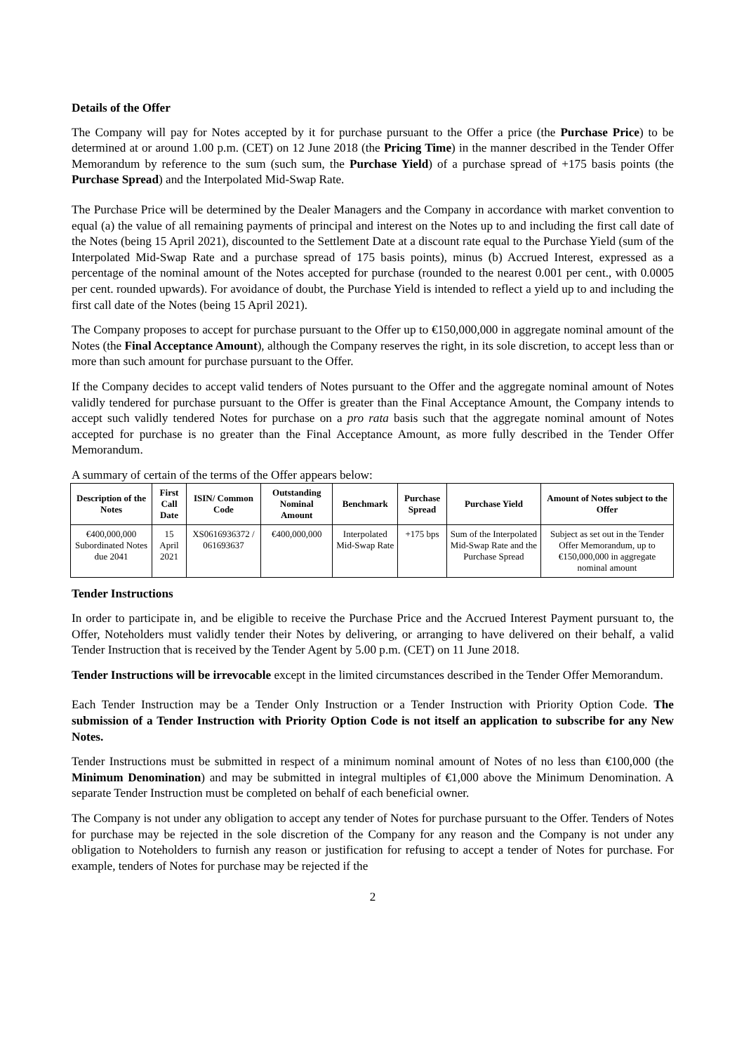Details of the Offer
The Company will pay for Notes accepted by it for purchase pursuant to the Offer a price (the Purchase Price) to be determined at or around 1.00 p.m. (CET) on 12 June 2018 (the Pricing Time) in the manner described in the Tender Offer Memorandum by reference to the sum (such sum, the Purchase Yield) of a purchase spread of +175 basis points (the Purchase Spread) and the Interpolated Mid-Swap Rate.
The Purchase Price will be determined by the Dealer Managers and the Company in accordance with market convention to equal (a) the value of all remaining payments of principal and interest on the Notes up to and including the first call date of the Notes (being 15 April 2021), discounted to the Settlement Date at a discount rate equal to the Purchase Yield (sum of the Interpolated Mid-Swap Rate and a purchase spread of 175 basis points), minus (b) Accrued Interest, expressed as a percentage of the nominal amount of the Notes accepted for purchase (rounded to the nearest 0.001 per cent., with 0.0005 per cent. rounded upwards). For avoidance of doubt, the Purchase Yield is intended to reflect a yield up to and including the first call date of the Notes (being 15 April 2021).
The Company proposes to accept for purchase pursuant to the Offer up to €150,000,000 in aggregate nominal amount of the Notes (the Final Acceptance Amount), although the Company reserves the right, in its sole discretion, to accept less than or more than such amount for purchase pursuant to the Offer.
If the Company decides to accept valid tenders of Notes pursuant to the Offer and the aggregate nominal amount of Notes validly tendered for purchase pursuant to the Offer is greater than the Final Acceptance Amount, the Company intends to accept such validly tendered Notes for purchase on a pro rata basis such that the aggregate nominal amount of Notes accepted for purchase is no greater than the Final Acceptance Amount, as more fully described in the Tender Offer Memorandum.
A summary of certain of the terms of the Offer appears below:
| Description of the Notes | First Call Date | ISIN/ Common Code | Outstanding Nominal Amount | Benchmark | Purchase Spread | Purchase Yield | Amount of Notes subject to the Offer |
| --- | --- | --- | --- | --- | --- | --- | --- |
| €400,000,000 Subordinated Notes due 2041 | 15 April 2021 | XS0616936372 / 061693637 | €400,000,000 | Interpolated Mid-Swap Rate | +175 bps | Sum of the Interpolated Mid-Swap Rate and the Purchase Spread | Subject as set out in the Tender Offer Memorandum, up to €150,000,000 in aggregate nominal amount |
Tender Instructions
In order to participate in, and be eligible to receive the Purchase Price and the Accrued Interest Payment pursuant to, the Offer, Noteholders must validly tender their Notes by delivering, or arranging to have delivered on their behalf, a valid Tender Instruction that is received by the Tender Agent by 5.00 p.m. (CET) on 11 June 2018.
Tender Instructions will be irrevocable except in the limited circumstances described in the Tender Offer Memorandum.
Each Tender Instruction may be a Tender Only Instruction or a Tender Instruction with Priority Option Code. The submission of a Tender Instruction with Priority Option Code is not itself an application to subscribe for any New Notes.
Tender Instructions must be submitted in respect of a minimum nominal amount of Notes of no less than €100,000 (the Minimum Denomination) and may be submitted in integral multiples of €1,000 above the Minimum Denomination. A separate Tender Instruction must be completed on behalf of each beneficial owner.
The Company is not under any obligation to accept any tender of Notes for purchase pursuant to the Offer. Tenders of Notes for purchase may be rejected in the sole discretion of the Company for any reason and the Company is not under any obligation to Noteholders to furnish any reason or justification for refusing to accept a tender of Notes for purchase. For example, tenders of Notes for purchase may be rejected if the
2